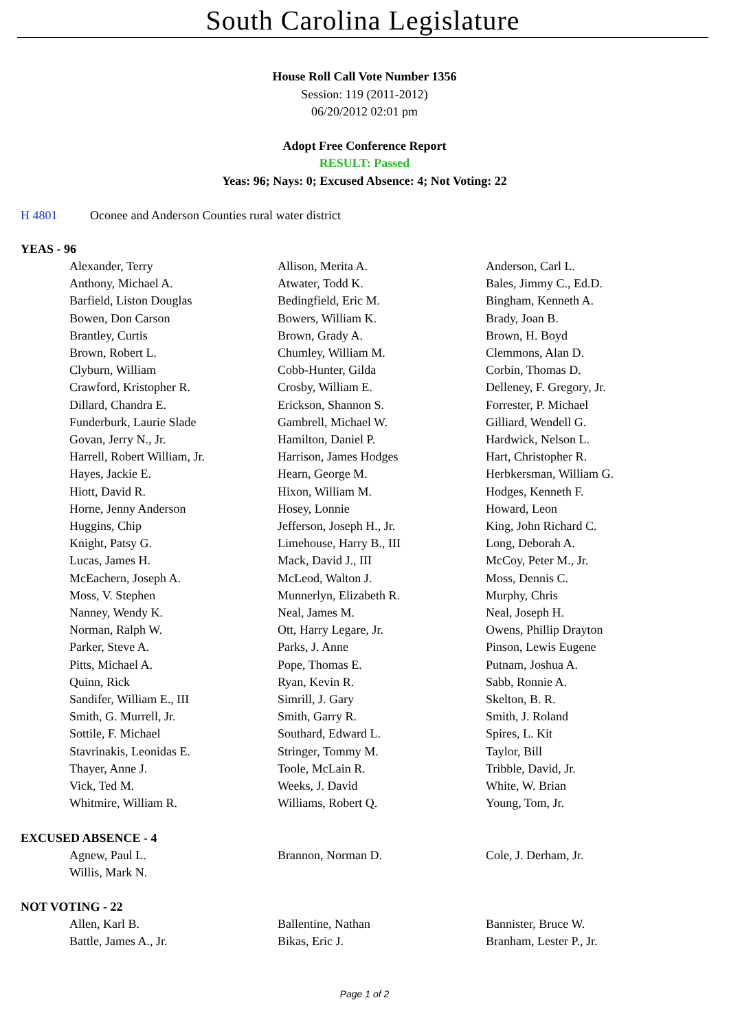South Carolina Legislature
House Roll Call Vote Number 1356
Session: 119 (2011-2012)
06/20/2012 02:01 pm
Adopt Free Conference Report
RESULT: Passed
Yeas: 96; Nays: 0; Excused Absence: 4; Not Voting: 22
H 4801 Oconee and Anderson Counties rural water district
YEAS - 96
| Alexander, Terry | Allison, Merita A. | Anderson, Carl L. |
| Anthony, Michael A. | Atwater, Todd K. | Bales, Jimmy C., Ed.D. |
| Barfield, Liston Douglas | Bedingfield, Eric M. | Bingham, Kenneth A. |
| Bowen, Don Carson | Bowers, William K. | Brady, Joan B. |
| Brantley, Curtis | Brown, Grady A. | Brown, H. Boyd |
| Brown, Robert L. | Chumley, William M. | Clemmons, Alan D. |
| Clyburn, William | Cobb-Hunter, Gilda | Corbin, Thomas D. |
| Crawford, Kristopher R. | Crosby, William E. | Delleney, F. Gregory, Jr. |
| Dillard, Chandra E. | Erickson, Shannon S. | Forrester, P. Michael |
| Funderburk, Laurie Slade | Gambrell, Michael W. | Gilliard, Wendell G. |
| Govan, Jerry N., Jr. | Hamilton, Daniel P. | Hardwick, Nelson L. |
| Harrell, Robert William, Jr. | Harrison, James Hodges | Hart, Christopher R. |
| Hayes, Jackie E. | Hearn, George M. | Herbkersman, William G. |
| Hiott, David R. | Hixon, William M. | Hodges, Kenneth F. |
| Horne, Jenny Anderson | Hosey, Lonnie | Howard, Leon |
| Huggins, Chip | Jefferson, Joseph H., Jr. | King, John Richard C. |
| Knight, Patsy G. | Limehouse, Harry B., III | Long, Deborah A. |
| Lucas, James H. | Mack, David J., III | McCoy, Peter M., Jr. |
| McEachern, Joseph A. | McLeod, Walton J. | Moss, Dennis C. |
| Moss, V. Stephen | Munnerlyn, Elizabeth R. | Murphy, Chris |
| Nanney, Wendy K. | Neal, James M. | Neal, Joseph H. |
| Norman, Ralph W. | Ott, Harry Legare, Jr. | Owens, Phillip Drayton |
| Parker, Steve A. | Parks, J. Anne | Pinson, Lewis Eugene |
| Pitts, Michael A. | Pope, Thomas E. | Putnam, Joshua A. |
| Quinn, Rick | Ryan, Kevin R. | Sabb, Ronnie A. |
| Sandifer, William E., III | Simrill, J. Gary | Skelton, B. R. |
| Smith, G. Murrell, Jr. | Smith, Garry R. | Smith, J. Roland |
| Sottile, F. Michael | Southard, Edward L. | Spires, L. Kit |
| Stavrinakis, Leonidas E. | Stringer, Tommy M. | Taylor, Bill |
| Thayer, Anne J. | Toole, McLain R. | Tribble, David, Jr. |
| Vick, Ted M. | Weeks, J. David | White, W. Brian |
| Whitmire, William R. | Williams, Robert Q. | Young, Tom, Jr. |
EXCUSED ABSENCE - 4
| Agnew, Paul L. | Brannon, Norman D. | Cole, J. Derham, Jr. |
| Willis, Mark N. | | |
NOT VOTING - 22
| Allen, Karl B. | Ballentine, Nathan | Bannister, Bruce W. |
| Battle, James A., Jr. | Bikas, Eric J. | Branham, Lester P., Jr. |
Page 1 of 2